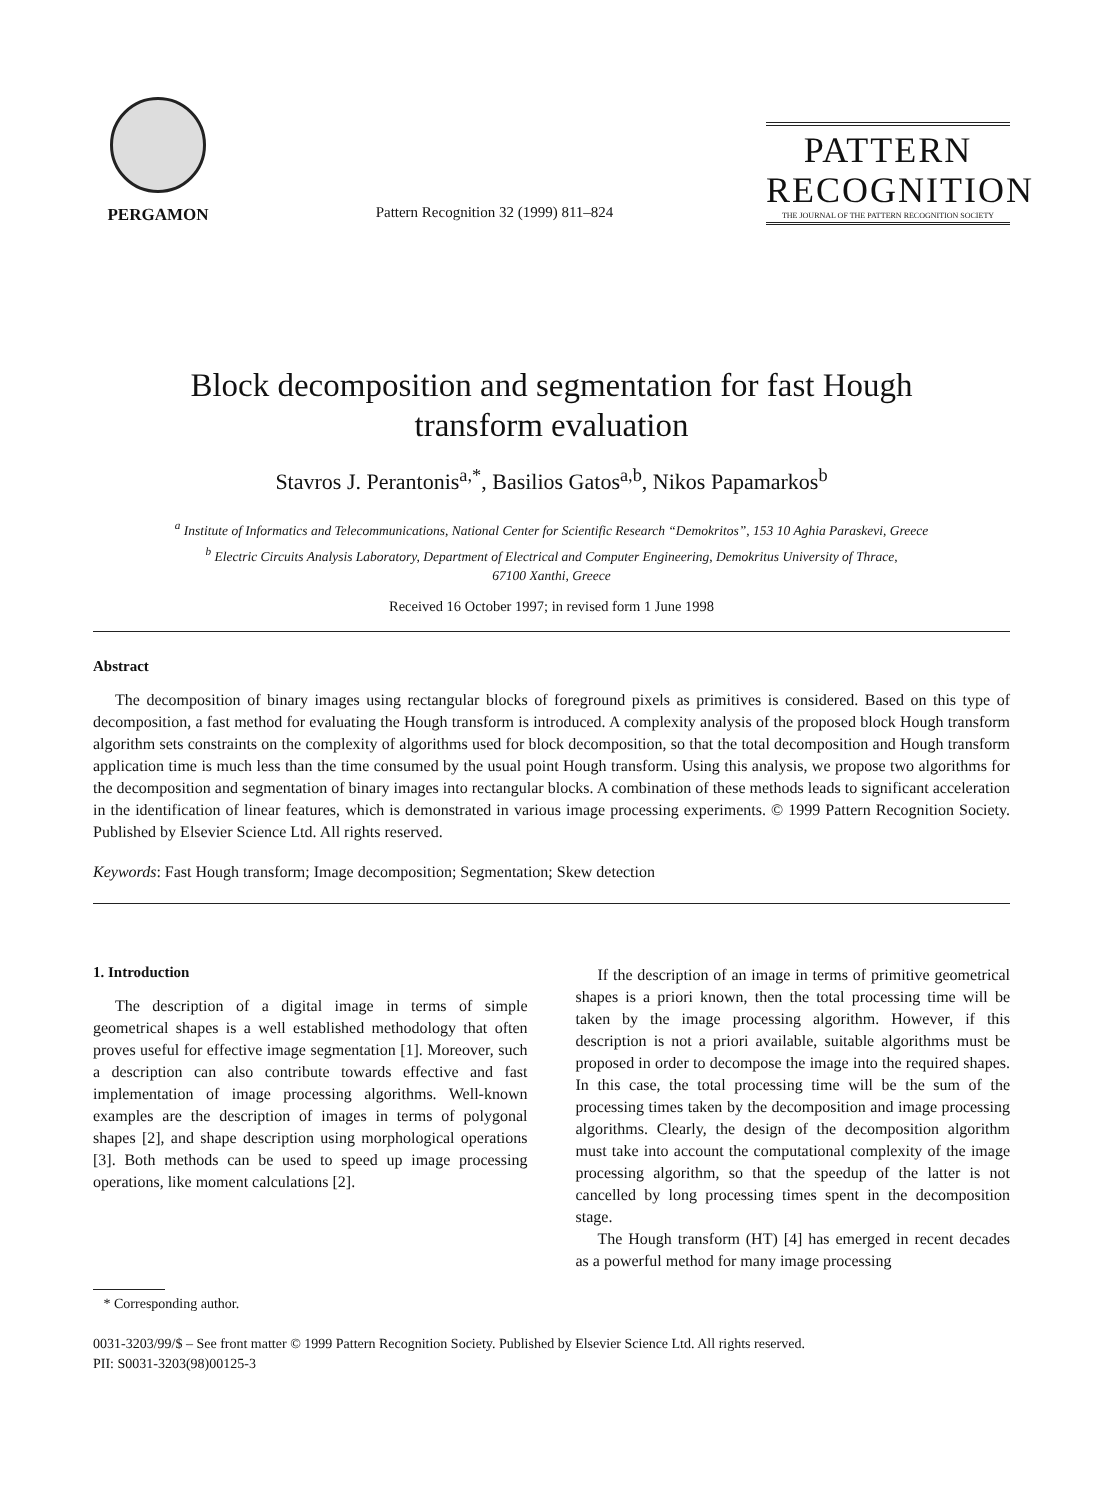PERGAMON
Pattern Recognition 32 (1999) 811–824
PATTERN RECOGNITION
THE JOURNAL OF THE PATTERN RECOGNITION SOCIETY
Block decomposition and segmentation for fast Hough
transform evaluation
Stavros J. Perantonis<sup>a,*</sup>, Basilios Gatos<sup>a,b</sup>, Nikos Papamarkos<sup>b</sup>
<sup>a</sup> Institute of Informatics and Telecommunications, National Center for Scientific Research “Demokritos”, 153 10 Aghia Paraskevi, Greece
<sup>b</sup> Electric Circuits Analysis Laboratory, Department of Electrical and Computer Engineering, Demokritus University of Thrace,
67100 Xanthi, Greece
Received 16 October 1997; in revised form 1 June 1998
Abstract
The decomposition of binary images using rectangular blocks of foreground pixels as primitives is considered. Based on this type of decomposition, a fast method for evaluating the Hough transform is introduced. A complexity analysis of the proposed block Hough transform algorithm sets constraints on the complexity of algorithms used for block decomposition, so that the total decomposition and Hough transform application time is much less than the time consumed by the usual point Hough transform. Using this analysis, we propose two algorithms for the decomposition and segmentation of binary images into rectangular blocks. A combination of these methods leads to significant acceleration in the identification of linear features, which is demonstrated in various image processing experiments. © 1999 Pattern Recognition Society. Published by Elsevier Science Ltd. All rights reserved.
Keywords: Fast Hough transform; Image decomposition; Segmentation; Skew detection
1. Introduction
The description of a digital image in terms of simple geometrical shapes is a well established methodology that often proves useful for effective image segmentation [1]. Moreover, such a description can also contribute towards effective and fast implementation of image processing algorithms. Well-known examples are the description of images in terms of polygonal shapes [2], and shape description using morphological operations [3]. Both methods can be used to speed up image processing operations, like moment calculations [2].
* Corresponding author.
If the description of an image in terms of primitive geometrical shapes is a priori known, then the total processing time will be taken by the image processing algorithm. However, if this description is not a priori available, suitable algorithms must be proposed in order to decompose the image into the required shapes. In this case, the total processing time will be the sum of the processing times taken by the decomposition and image processing algorithms. Clearly, the design of the decomposition algorithm must take into account the computational complexity of the image processing algorithm, so that the speedup of the latter is not cancelled by long processing times spent in the decomposition stage.
The Hough transform (HT) [4] has emerged in recent decades as a powerful method for many image processing
0031-3203/99/$ – See front matter © 1999 Pattern Recognition Society. Published by Elsevier Science Ltd. All rights reserved.
PII: S0031-3203(98)00125-3